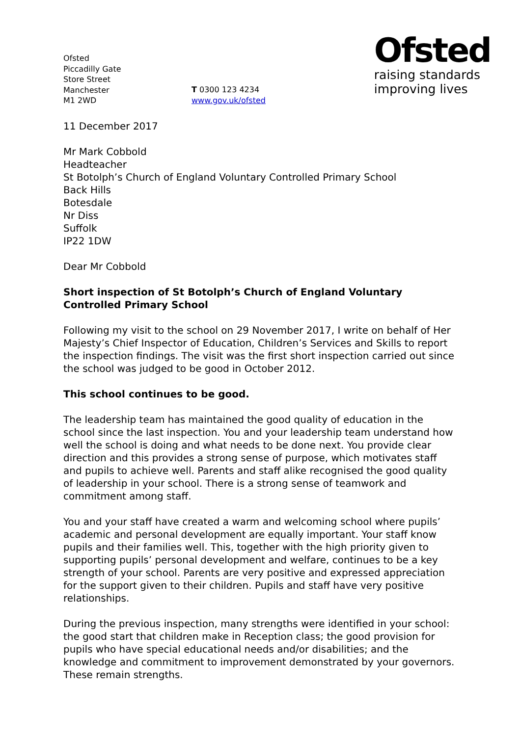Ofsted
Piccadilly Gate
Store Street
Manchester
M1 2WD
T 0300 123 4234
www.gov.uk/ofsted
Ofsted
raising standards
improving lives
11 December 2017
Mr Mark Cobbold
Headteacher
St Botolph’s Church of England Voluntary Controlled Primary School
Back Hills
Botesdale
Nr Diss
Suffolk
IP22 1DW
Dear Mr Cobbold
Short inspection of St Botolph’s Church of England Voluntary Controlled Primary School
Following my visit to the school on 29 November 2017, I write on behalf of Her Majesty’s Chief Inspector of Education, Children’s Services and Skills to report the inspection findings. The visit was the first short inspection carried out since the school was judged to be good in October 2012.
This school continues to be good.
The leadership team has maintained the good quality of education in the school since the last inspection. You and your leadership team understand how well the school is doing and what needs to be done next. You provide clear direction and this provides a strong sense of purpose, which motivates staff and pupils to achieve well. Parents and staff alike recognised the good quality of leadership in your school. There is a strong sense of teamwork and commitment among staff.
You and your staff have created a warm and welcoming school where pupils’ academic and personal development are equally important. Your staff know pupils and their families well. This, together with the high priority given to supporting pupils’ personal development and welfare, continues to be a key strength of your school. Parents are very positive and expressed appreciation for the support given to their children. Pupils and staff have very positive relationships.
During the previous inspection, many strengths were identified in your school: the good start that children make in Reception class; the good provision for pupils who have special educational needs and/or disabilities; and the knowledge and commitment to improvement demonstrated by your governors. These remain strengths.